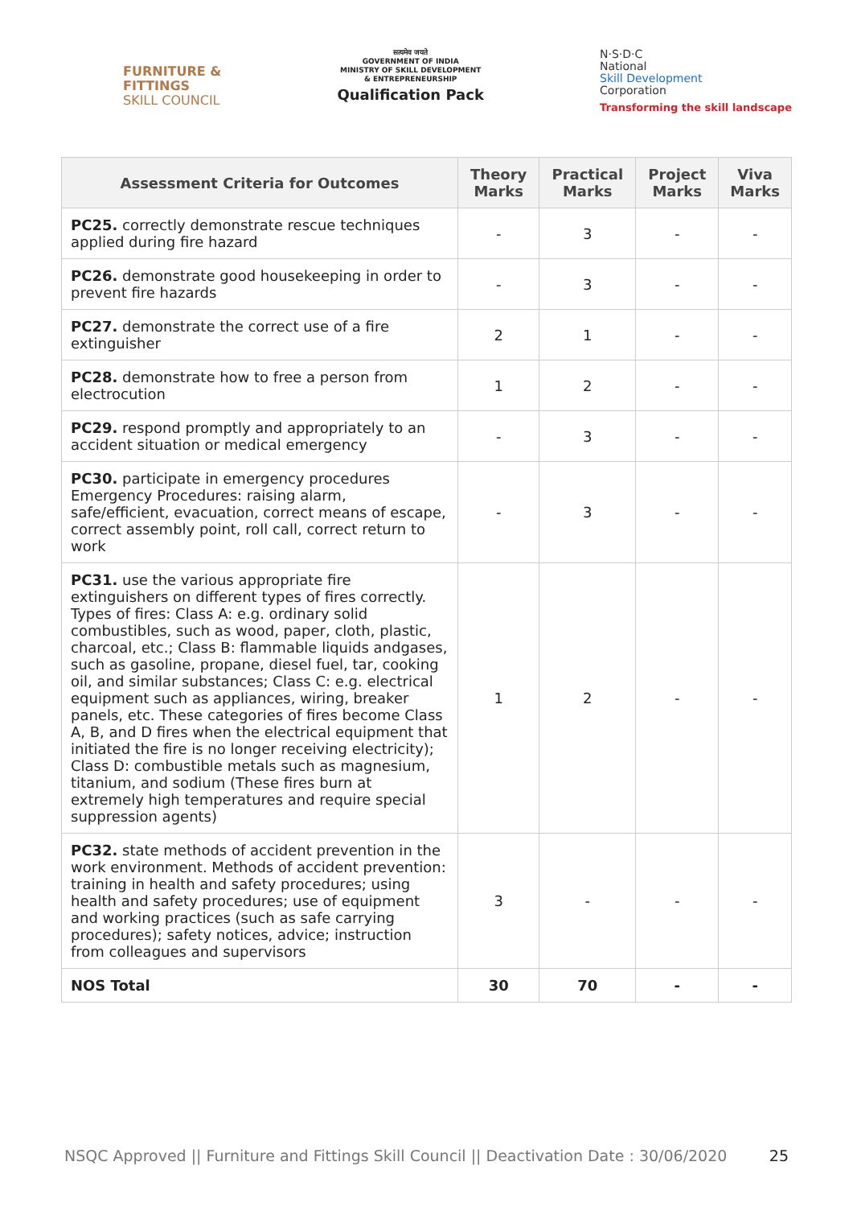FURNITURE &
FITTINGS
SKILL COUNCIL
सत्यमेव जयते
GOVERNMENT OF INDIA
MINISTRY OF SKILL DEVELOPMENT
& ENTREPRENEURSHIP
Qualification Pack
N·S·D·C
National
Skill Development
Corporation
Transforming the skill landscape
| Assessment Criteria for Outcomes | Theory Marks | Practical Marks | Project Marks | Viva Marks |
| --- | --- | --- | --- | --- |
| PC25. correctly demonstrate rescue techniques applied during fire hazard | - | 3 | - | - |
| PC26. demonstrate good housekeeping in order to prevent fire hazards | - | 3 | - | - |
| PC27. demonstrate the correct use of a fire extinguisher | 2 | 1 | - | - |
| PC28. demonstrate how to free a person from electrocution | 1 | 2 | - | - |
| PC29. respond promptly and appropriately to an accident situation or medical emergency | - | 3 | - | - |
| PC30. participate in emergency procedures Emergency Procedures: raising alarm, safe/efficient, evacuation, correct means of escape, correct assembly point, roll call, correct return to work | - | 3 | - | - |
| PC31. use the various appropriate fire extinguishers on different types of fires correctly. Types of fires: Class A: e.g. ordinary solid combustibles, such as wood, paper, cloth, plastic, charcoal, etc.; Class B: flammable liquids andgases, such as gasoline, propane, diesel fuel, tar, cooking oil, and similar substances; Class C: e.g. electrical equipment such as appliances, wiring, breaker panels, etc. These categories of fires become Class A, B, and D fires when the electrical equipment that initiated the fire is no longer receiving electricity); Class D: combustible metals such as magnesium, titanium, and sodium (These fires burn at extremely high temperatures and require special suppression agents) | 1 | 2 | - | - |
| PC32. state methods of accident prevention in the work environment. Methods of accident prevention: training in health and safety procedures; using health and safety procedures; use of equipment and working practices (such as safe carrying procedures); safety notices, advice; instruction from colleagues and supervisors | 3 | - | - | - |
| NOS Total | 30 | 70 | - | - |
NSQC Approved || Furniture and Fittings Skill Council || Deactivation Date : 30/06/2020 25